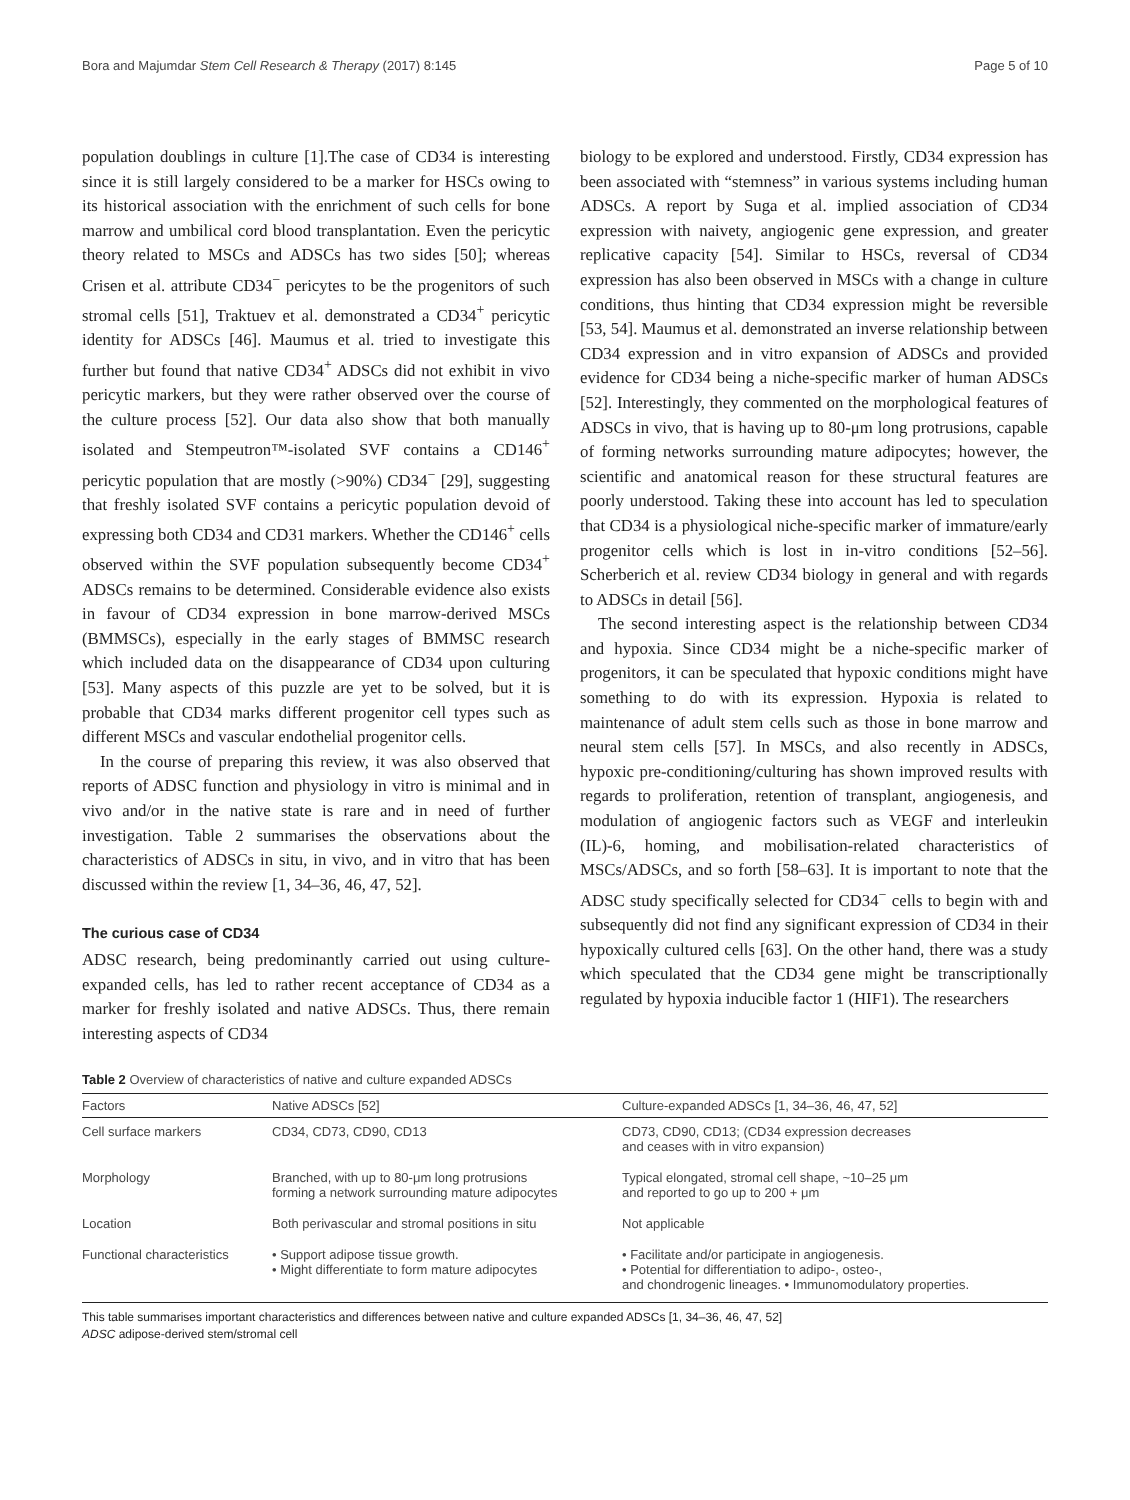Bora and Majumdar Stem Cell Research & Therapy (2017) 8:145 Page 5 of 10
population doublings in culture [1].The case of CD34 is interesting since it is still largely considered to be a marker for HSCs owing to its historical association with the enrichment of such cells for bone marrow and umbilical cord blood transplantation. Even the pericytic theory related to MSCs and ADSCs has two sides [50]; whereas Crisen et al. attribute CD34<sup>−</sup> pericytes to be the progenitors of such stromal cells [51], Traktuev et al. demonstrated a CD34<sup>+</sup> pericytic identity for ADSCs [46]. Maumus et al. tried to investigate this further but found that native CD34<sup>+</sup> ADSCs did not exhibit in vivo pericytic markers, but they were rather observed over the course of the culture process [52]. Our data also show that both manually isolated and Stempeutron™-isolated SVF contains a CD146<sup>+</sup> pericytic population that are mostly (>90%) CD34<sup>−</sup> [29], suggesting that freshly isolated SVF contains a pericytic population devoid of expressing both CD34 and CD31 markers. Whether the CD146<sup>+</sup> cells observed within the SVF population subsequently become CD34<sup>+</sup> ADSCs remains to be determined. Considerable evidence also exists in favour of CD34 expression in bone marrow-derived MSCs (BMMSCs), especially in the early stages of BMMSC research which included data on the disappearance of CD34 upon culturing [53]. Many aspects of this puzzle are yet to be solved, but it is probable that CD34 marks different progenitor cell types such as different MSCs and vascular endothelial progenitor cells.
In the course of preparing this review, it was also observed that reports of ADSC function and physiology in vitro is minimal and in vivo and/or in the native state is rare and in need of further investigation. Table 2 summarises the observations about the characteristics of ADSCs in situ, in vivo, and in vitro that has been discussed within the review [1, 34–36, 46, 47, 52].
The curious case of CD34
ADSC research, being predominantly carried out using culture-expanded cells, has led to rather recent acceptance of CD34 as a marker for freshly isolated and native ADSCs. Thus, there remain interesting aspects of CD34
biology to be explored and understood. Firstly, CD34 expression has been associated with “stemness” in various systems including human ADSCs. A report by Suga et al. implied association of CD34 expression with naivety, angiogenic gene expression, and greater replicative capacity [54]. Similar to HSCs, reversal of CD34 expression has also been observed in MSCs with a change in culture conditions, thus hinting that CD34 expression might be reversible [53, 54]. Maumus et al. demonstrated an inverse relationship between CD34 expression and in vitro expansion of ADSCs and provided evidence for CD34 being a niche-specific marker of human ADSCs [52]. Interestingly, they commented on the morphological features of ADSCs in vivo, that is having up to 80-μm long protrusions, capable of forming networks surrounding mature adipocytes; however, the scientific and anatomical reason for these structural features are poorly understood. Taking these into account has led to speculation that CD34 is a physiological niche-specific marker of immature/early progenitor cells which is lost in in-vitro conditions [52–56]. Scherberich et al. review CD34 biology in general and with regards to ADSCs in detail [56].
The second interesting aspect is the relationship between CD34 and hypoxia. Since CD34 might be a niche-specific marker of progenitors, it can be speculated that hypoxic conditions might have something to do with its expression. Hypoxia is related to maintenance of adult stem cells such as those in bone marrow and neural stem cells [57]. In MSCs, and also recently in ADSCs, hypoxic pre-conditioning/culturing has shown improved results with regards to proliferation, retention of transplant, angiogenesis, and modulation of angiogenic factors such as VEGF and interleukin (IL)-6, homing, and mobilisation-related characteristics of MSCs/ADSCs, and so forth [58–63]. It is important to note that the ADSC study specifically selected for CD34<sup>−</sup> cells to begin with and subsequently did not find any significant expression of CD34 in their hypoxically cultured cells [63]. On the other hand, there was a study which speculated that the CD34 gene might be transcriptionally regulated by hypoxia inducible factor 1 (HIF1). The researchers
Table 2 Overview of characteristics of native and culture expanded ADSCs
| Factors | Native ADSCs [52] | Culture-expanded ADSCs [1, 34–36, 46, 47, 52] |
| --- | --- | --- |
| Cell surface markers | CD34, CD73, CD90, CD13 | CD73, CD90, CD13; (CD34 expression decreases and ceases with in vitro expansion) |
| Morphology | Branched, with up to 80-μm long protrusions forming a network surrounding mature adipocytes | Typical elongated, stromal cell shape, ~10–25 μm and reported to go up to 200 + μm |
| Location | Both perivascular and stromal positions in situ | Not applicable |
| Functional characteristics | • Support adipose tissue growth. • Might differentiate to form mature adipocytes | • Facilitate and/or participate in angiogenesis. • Potential for differentiation to adipo-, osteo-, and chondrogenic lineages. • Immunomodulatory properties. |
This table summarises important characteristics and differences between native and culture expanded ADSCs [1, 34–36, 46, 47, 52]
ADSC adipose-derived stem/stromal cell